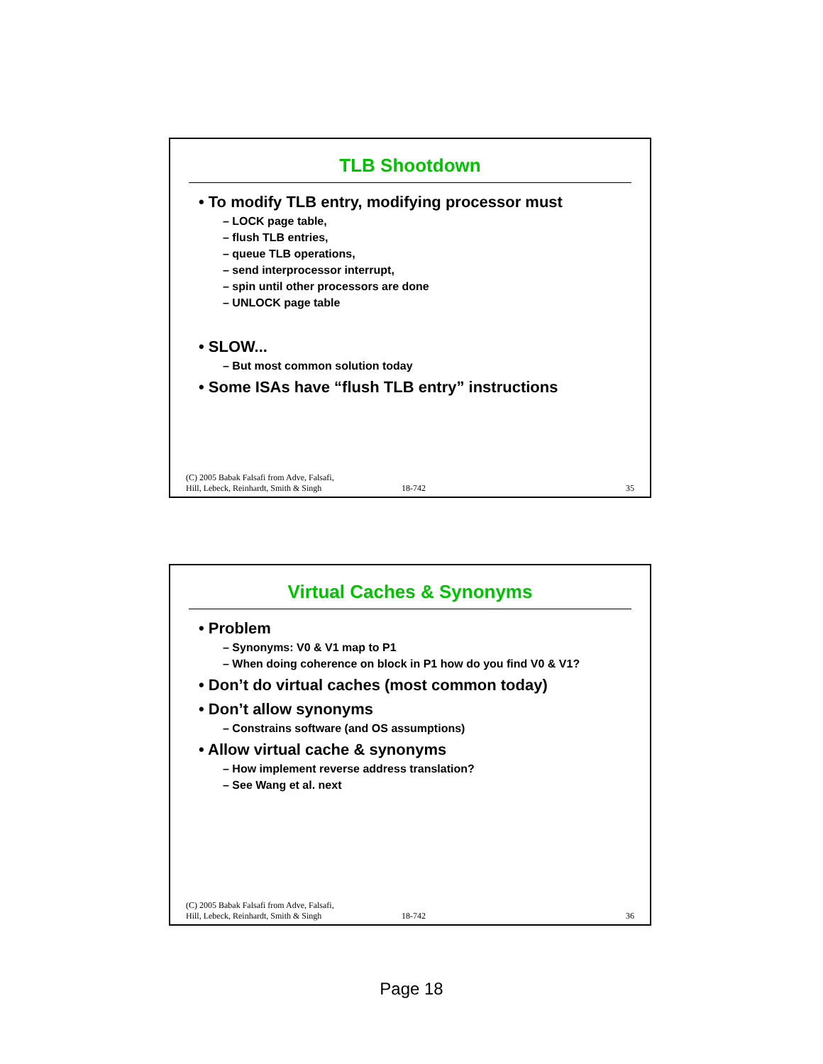TLB Shootdown
• To modify TLB entry, modifying processor must
– LOCK page table,
– flush TLB entries,
– queue TLB operations,
– send interprocessor interrupt,
– spin until other processors are done
– UNLOCK page table
• SLOW...
– But most common solution today
• Some ISAs have “flush TLB entry” instructions
(C) 2005 Babak Falsafi from Adve, Falsafi,
Hill, Lebeck, Reinhardt, Smith & Singh 18-742 35
Virtual Caches & Synonyms
• Problem
– Synonyms: V0 & V1 map to P1
– When doing coherence on block in P1 how do you find V0 & V1?
• Don’t do virtual caches (most common today)
• Don’t allow synonyms
– Constrains software (and OS assumptions)
• Allow virtual cache & synonyms
– How implement reverse address translation?
– See Wang et al. next
(C) 2005 Babak Falsafi from Adve, Falsafi,
Hill, Lebeck, Reinhardt, Smith & Singh 18-742 36
Page 18